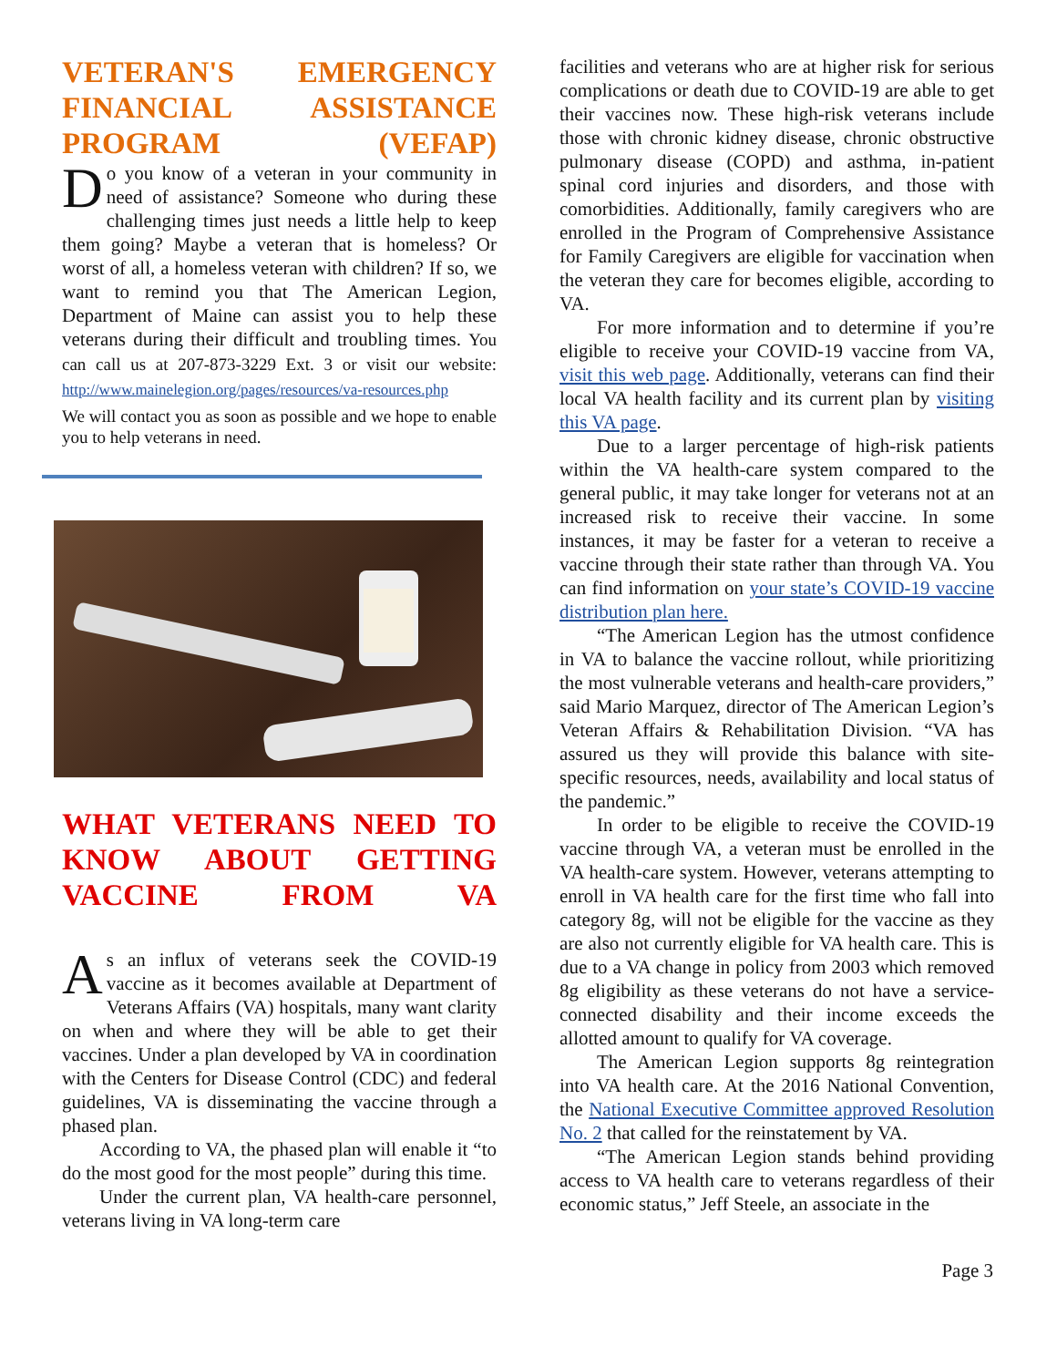VETERAN'S EMERGENCY FINANCIAL ASSISTANCE PROGRAM (VEFAP)
Do you know of a veteran in your community in need of assistance? Someone who during these challenging times just needs a little help to keep them going? Maybe a veteran that is homeless? Or worst of all, a homeless veteran with children? If so, we want to remind you that The American Legion, Department of Maine can assist you to help these veterans during their difficult and troubling times. You can call us at 207-873-3229 Ext. 3 or visit our website: http://www.mainelegion.org/pages/resources/va-resources.php
We will contact you as soon as possible and we hope to enable you to help veterans in need.
WHAT VETERANS NEED TO KNOW ABOUT GETTING VACCINE FROM VA
As an influx of veterans seek the COVID-19 vaccine as it becomes available at Department of Veterans Affairs (VA) hospitals, many want clarity on when and where they will be able to get their vaccines. Under a plan developed by VA in coordination with the Centers for Disease Control (CDC) and federal guidelines, VA is disseminating the vaccine through a phased plan.
According to VA, the phased plan will enable it “to do the most good for the most people” during this time.
Under the current plan, VA health-care personnel, veterans living in VA long-term care
facilities and veterans who are at higher risk for serious complications or death due to COVID-19 are able to get their vaccines now. These high-risk veterans include those with chronic kidney disease, chronic obstructive pulmonary disease (COPD) and asthma, in-patient spinal cord injuries and disorders, and those with comorbidities. Additionally, family caregivers who are enrolled in the Program of Comprehensive Assistance for Family Caregivers are eligible for vaccination when the veteran they care for becomes eligible, according to VA.
For more information and to determine if you’re eligible to receive your COVID-19 vaccine from VA, visit this web page. Additionally, veterans can find their local VA health facility and its current plan by visiting this VA page.
Due to a larger percentage of high-risk patients within the VA health-care system compared to the general public, it may take longer for veterans not at an increased risk to receive their vaccine. In some instances, it may be faster for a veteran to receive a vaccine through their state rather than through VA. You can find information on your state’s COVID-19 vaccine distribution plan here.
“The American Legion has the utmost confidence in VA to balance the vaccine rollout, while prioritizing the most vulnerable veterans and health-care providers,” said Mario Marquez, director of The American Legion’s Veteran Affairs & Rehabilitation Division. “VA has assured us they will provide this balance with site-specific resources, needs, availability and local status of the pandemic.”
In order to be eligible to receive the COVID-19 vaccine through VA, a veteran must be enrolled in the VA health-care system. However, veterans attempting to enroll in VA health care for the first time who fall into category 8g, will not be eligible for the vaccine as they are also not currently eligible for VA health care. This is due to a VA change in policy from 2003 which removed 8g eligibility as these veterans do not have a service-connected disability and their income exceeds the allotted amount to qualify for VA coverage.
The American Legion supports 8g reintegration into VA health care. At the 2016 National Convention, the National Executive Committee approved Resolution No. 2 that called for the reinstatement by VA.
“The American Legion stands behind providing access to VA health care to veterans regardless of their economic status,” Jeff Steele, an associate in the
Page 3